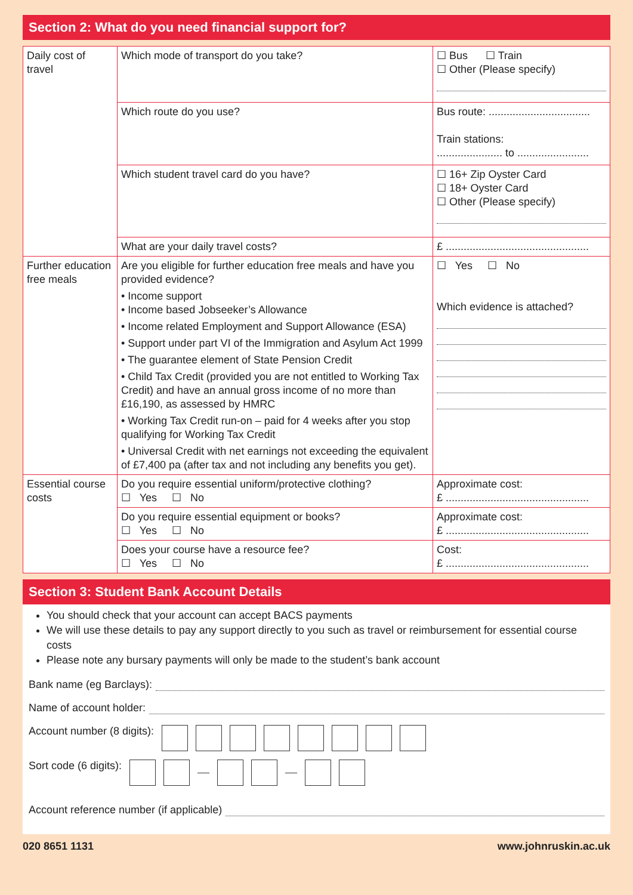Section 2: What do you need financial support for?
| Daily cost of travel | Which mode of transport do you take? | ☐ Bus ☐ Train ☐ Other (Please specify) |
| | Which route do you use? | Bus route: .................................. Train stations: ...................... to ........................ |
| | Which student travel card do you have? | ☐ 16+ Zip Oyster Card ☐ 18+ Oyster Card ☐ Other (Please specify) |
| | What are your daily travel costs? | £ ................................................ |
| Further education free meals | Are you eligible for further education free meals and have you provided evidence? • Income support • Income based Jobseeker’s Allowance • Income related Employment and Support Allowance (ESA) • Support under part VI of the Immigration and Asylum Act 1999 • The guarantee element of State Pension Credit • Child Tax Credit (provided you are not entitled to Working Tax Credit) and have an annual gross income of no more than £16,190, as assessed by HMRC • Working Tax Credit run-on – paid for 4 weeks after you stop qualifying for Working Tax Credit • Universal Credit with net earnings not exceeding the equivalent of £7,400 pa (after tax and not including any benefits you get). | ☐ Yes ☐ No Which evidence is attached? |
| Essential course costs | Do you require essential uniform/protective clothing? ☐ Yes ☐ No | Approximate cost: £ ................................................ |
| | Do you require essential equipment or books? ☐ Yes ☐ No | Approximate cost: £ ................................................ |
| | Does your course have a resource fee? ☐ Yes ☐ No | Cost: £ ................................................ |
Section 3: Student Bank Account Details
You should check that your account can accept BACS payments
We will use these details to pay any support directly to you such as travel or reimbursement for essential course costs
Please note any bursary payments will only be made to the student’s bank account
Bank name (eg Barclays):
Name of account holder:
Account number (8 digits):
Sort code (6 digits):
Account reference number (if applicable)
020 8651 1131 www.johnruskin.ac.uk